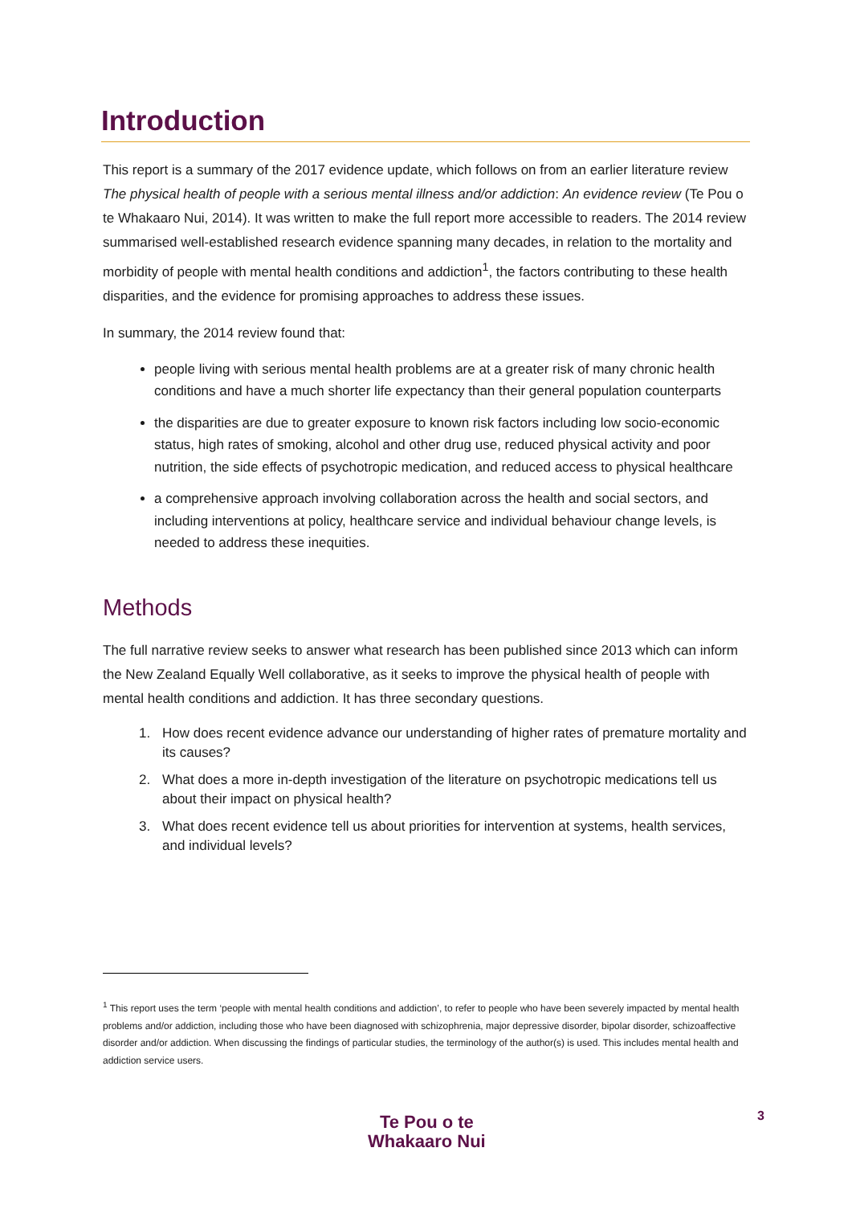Introduction
This report is a summary of the 2017 evidence update, which follows on from an earlier literature review The physical health of people with a serious mental illness and/or addiction: An evidence review (Te Pou o te Whakaaro Nui, 2014). It was written to make the full report more accessible to readers. The 2014 review summarised well-established research evidence spanning many decades, in relation to the mortality and morbidity of people with mental health conditions and addiction<sup>1</sup>, the factors contributing to these health disparities, and the evidence for promising approaches to address these issues.
In summary, the 2014 review found that:
people living with serious mental health problems are at a greater risk of many chronic health conditions and have a much shorter life expectancy than their general population counterparts
the disparities are due to greater exposure to known risk factors including low socio-economic status, high rates of smoking, alcohol and other drug use, reduced physical activity and poor nutrition, the side effects of psychotropic medication, and reduced access to physical healthcare
a comprehensive approach involving collaboration across the health and social sectors, and including interventions at policy, healthcare service and individual behaviour change levels, is needed to address these inequities.
Methods
The full narrative review seeks to answer what research has been published since 2013 which can inform the New Zealand Equally Well collaborative, as it seeks to improve the physical health of people with mental health conditions and addiction. It has three secondary questions.
1. How does recent evidence advance our understanding of higher rates of premature mortality and its causes?
2. What does a more in-depth investigation of the literature on psychotropic medications tell us about their impact on physical health?
3. What does recent evidence tell us about priorities for intervention at systems, health services, and individual levels?
<sup>1</sup> This report uses the term ‘people with mental health conditions and addiction’, to refer to people who have been severely impacted by mental health problems and/or addiction, including those who have been diagnosed with schizophrenia, major depressive disorder, bipolar disorder, schizoaffective disorder and/or addiction. When discussing the findings of particular studies, the terminology of the author(s) is used. This includes mental health and addiction service users.
Te Pou o te
Whakaaro Nui
3